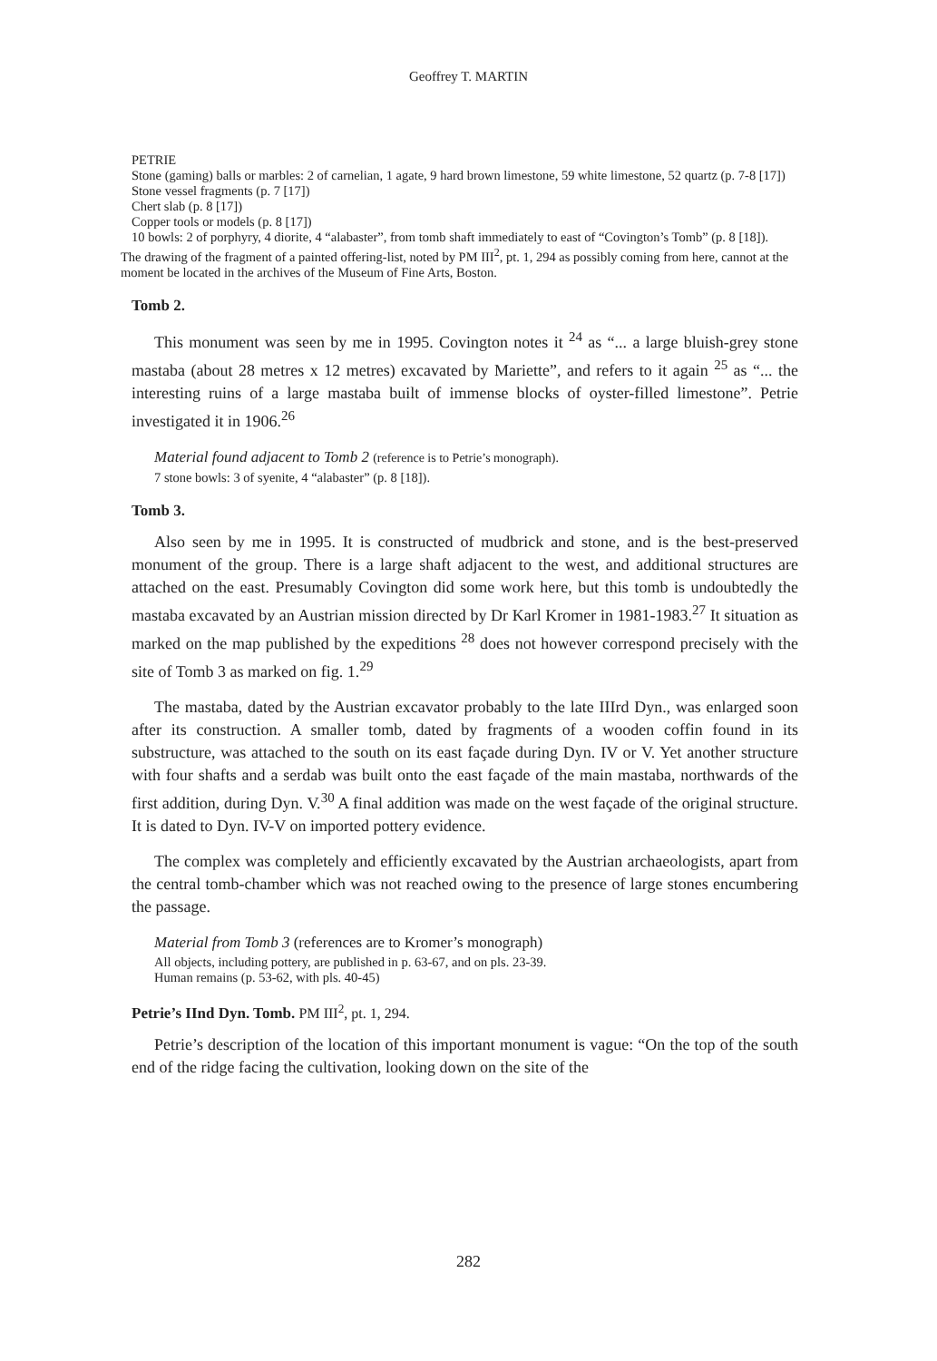Geoffrey T. MARTIN
PETRIE
Stone (gaming) balls or marbles: 2 of carnelian, 1 agate, 9 hard brown limestone, 59 white limestone, 52 quartz (p. 7-8 [17])
Stone vessel fragments (p. 7 [17])
Chert slab (p. 8 [17])
Copper tools or models (p. 8 [17])
10 bowls: 2 of porphyry, 4 diorite, 4 “alabaster”, from tomb shaft immediately to east of “Covington’s Tomb” (p. 8 [18]).
The drawing of the fragment of a painted offering-list, noted by PM III<sup>2</sup>, pt. 1, 294 as possibly coming from here, cannot at the moment be located in the archives of the Museum of Fine Arts, Boston.
Tomb 2.
This monument was seen by me in 1995. Covington notes it <sup>24</sup> as “... a large bluish-grey stone mastaba (about 28 metres x 12 metres) excavated by Mariette”, and refers to it again <sup>25</sup> as “... the interesting ruins of a large mastaba built of immense blocks of oyster-filled limestone”. Petrie investigated it in 1906.<sup>26</sup>
Material found adjacent to Tomb 2 (reference is to Petrie’s monograph).
7 stone bowls: 3 of syenite, 4 “alabaster” (p. 8 [18]).
Tomb 3.
Also seen by me in 1995. It is constructed of mudbrick and stone, and is the best-preserved monument of the group. There is a large shaft adjacent to the west, and additional structures are attached on the east. Presumably Covington did some work here, but this tomb is undoubtedly the mastaba excavated by an Austrian mission directed by Dr Karl Kromer in 1981-1983.<sup>27</sup> It situation as marked on the map published by the expeditions <sup>28</sup> does not however correspond precisely with the site of Tomb 3 as marked on fig. 1.<sup>29</sup>
The mastaba, dated by the Austrian excavator probably to the late IIIrd Dyn., was enlarged soon after its construction. A smaller tomb, dated by fragments of a wooden coffin found in its substructure, was attached to the south on its east façade during Dyn. IV or V. Yet another structure with four shafts and a serdab was built onto the east façade of the main mastaba, northwards of the first addition, during Dyn. V.<sup>30</sup> A final addition was made on the west façade of the original structure. It is dated to Dyn. IV-V on imported pottery evidence.
The complex was completely and efficiently excavated by the Austrian archaeologists, apart from the central tomb-chamber which was not reached owing to the presence of large stones encumbering the passage.
Material from Tomb 3 (references are to Kromer’s monograph)
All objects, including pottery, are published in p. 63-67, and on pls. 23-39.
Human remains (p. 53-62, with pls. 40-45)
Petrie’s IInd Dyn. Tomb. PM III<sup>2</sup>, pt. 1, 294.
Petrie’s description of the location of this important monument is vague: “On the top of the south end of the ridge facing the cultivation, looking down on the site of the
282